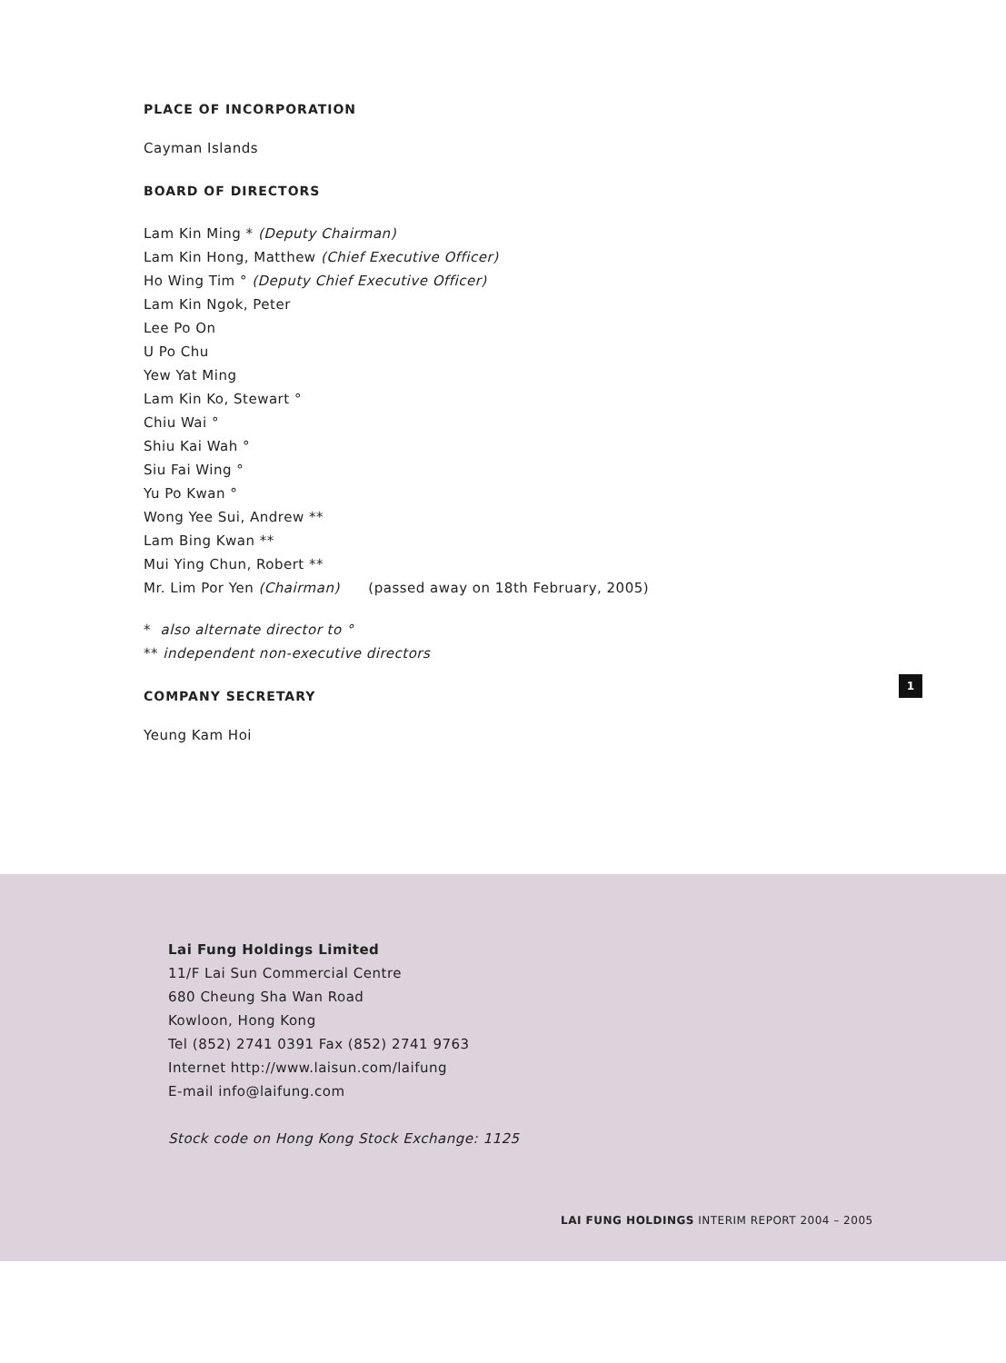PLACE OF INCORPORATION
Cayman Islands
BOARD OF DIRECTORS
Lam Kin Ming * (Deputy Chairman)
Lam Kin Hong, Matthew (Chief Executive Officer)
Ho Wing Tim ° (Deputy Chief Executive Officer)
Lam Kin Ngok, Peter
Lee Po On
U Po Chu
Yew Yat Ming
Lam Kin Ko, Stewart °
Chiu Wai °
Shiu Kai Wah °
Siu Fai Wing °
Yu Po Kwan °
Wong Yee Sui, Andrew **
Lam Bing Kwan **
Mui Ying Chun, Robert **
Mr. Lim Por Yen (Chairman) (passed away on 18th February, 2005)
* also alternate director to °
** independent non-executive directors
COMPANY SECRETARY
Yeung Kam Hoi
1
Lai Fung Holdings Limited
11/F Lai Sun Commercial Centre
680 Cheung Sha Wan Road
Kowloon, Hong Kong
Tel (852) 2741 0391 Fax (852) 2741 9763
Internet http://www.laisun.com/laifung
E-mail info@laifung.com
Stock code on Hong Kong Stock Exchange: 1125
LAI FUNG HOLDINGS INTERIM REPORT 2004 – 2005